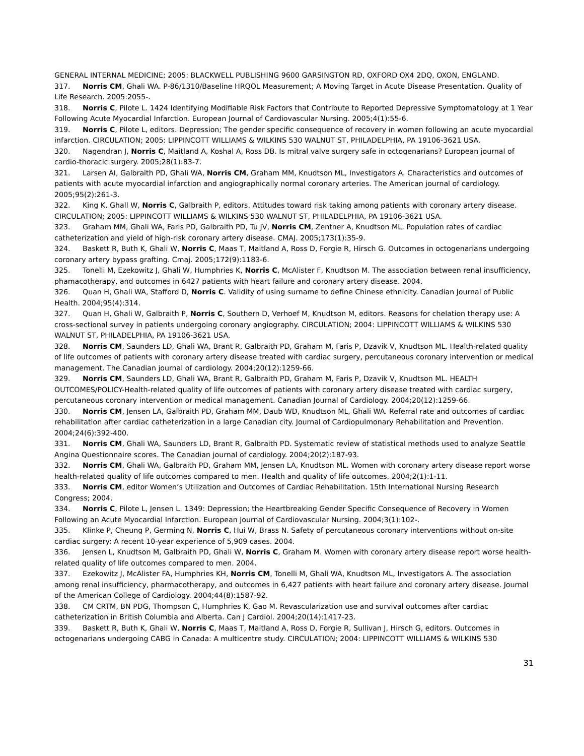GENERAL INTERNAL MEDICINE; 2005: BLACKWELL PUBLISHING 9600 GARSINGTON RD, OXFORD OX4 2DQ, OXON, ENGLAND.
317. Norris CM, Ghali WA. P-86/1310/Baseline HRQOL Measurement; A Moving Target in Acute Disease Presentation. Quality of Life Research. 2005:2055-.
318. Norris C, Pilote L. 1424 Identifying Modifiable Risk Factors that Contribute to Reported Depressive Symptomatology at 1 Year Following Acute Myocardial Infarction. European Journal of Cardiovascular Nursing. 2005;4(1):55-6.
319. Norris C, Pilote L, editors. Depression; The gender specific consequence of recovery in women following an acute myocardial infarction. CIRCULATION; 2005: LIPPINCOTT WILLIAMS & WILKINS 530 WALNUT ST, PHILADELPHIA, PA 19106-3621 USA.
320. Nagendran J, Norris C, Maitland A, Koshal A, Ross DB. Is mitral valve surgery safe in octogenarians? European journal of cardio-thoracic surgery. 2005;28(1):83-7.
321. Larsen AI, Galbraith PD, Ghali WA, Norris CM, Graham MM, Knudtson ML, Investigators A. Characteristics and outcomes of patients with acute myocardial infarction and angiographically normal coronary arteries. The American journal of cardiology. 2005;95(2):261-3.
322. King K, Ghall W, Norris C, Galbraith P, editors. Attitudes toward risk taking among patients with coronary artery disease. CIRCULATION; 2005: LIPPINCOTT WILLIAMS & WILKINS 530 WALNUT ST, PHILADELPHIA, PA 19106-3621 USA.
323. Graham MM, Ghali WA, Faris PD, Galbraith PD, Tu JV, Norris CM, Zentner A, Knudtson ML. Population rates of cardiac catheterization and yield of high-risk coronary artery disease. CMAJ. 2005;173(1):35-9.
324. Baskett R, Buth K, Ghali W, Norris C, Maas T, Maitland A, Ross D, Forgie R, Hirsch G. Outcomes in octogenarians undergoing coronary artery bypass grafting. Cmaj. 2005;172(9):1183-6.
325. Tonelli M, Ezekowitz J, Ghali W, Humphries K, Norris C, McAlister F, Knudtson M. The association between renal insufficiency, phamacotherapy, and outcomes in 6427 patients with heart failure and coronary artery disease. 2004.
326. Quan H, Ghali WA, Stafford D, Norris C. Validity of using surname to define Chinese ethnicity. Canadian Journal of Public Health. 2004;95(4):314.
327. Quan H, Ghali W, Galbraith P, Norris C, Southern D, Verhoef M, Knudtson M, editors. Reasons for chelation therapy use: A cross-sectional survey in patients undergoing coronary angiography. CIRCULATION; 2004: LIPPINCOTT WILLIAMS & WILKINS 530 WALNUT ST, PHILADELPHIA, PA 19106-3621 USA.
328. Norris CM, Saunders LD, Ghali WA, Brant R, Galbraith PD, Graham M, Faris P, Dzavik V, Knudtson ML. Health-related quality of life outcomes of patients with coronary artery disease treated with cardiac surgery, percutaneous coronary intervention or medical management. The Canadian journal of cardiology. 2004;20(12):1259-66.
329. Norris CM, Saunders LD, Ghali WA, Brant R, Galbraith PD, Graham M, Faris P, Dzavik V, Knudtson ML. HEALTH OUTCOMES/POLICY-Health-related quality of life outcomes of patients with coronary artery disease treated with cardiac surgery, percutaneous coronary intervention or medical management. Canadian Journal of Cardiology. 2004;20(12):1259-66.
330. Norris CM, Jensen LA, Galbraith PD, Graham MM, Daub WD, Knudtson ML, Ghali WA. Referral rate and outcomes of cardiac rehabilitation after cardiac catheterization in a large Canadian city. Journal of Cardiopulmonary Rehabilitation and Prevention. 2004;24(6):392-400.
331. Norris CM, Ghali WA, Saunders LD, Brant R, Galbraith PD. Systematic review of statistical methods used to analyze Seattle Angina Questionnaire scores. The Canadian journal of cardiology. 2004;20(2):187-93.
332. Norris CM, Ghali WA, Galbraith PD, Graham MM, Jensen LA, Knudtson ML. Women with coronary artery disease report worse health-related quality of life outcomes compared to men. Health and quality of life outcomes. 2004;2(1):1-11.
333. Norris CM, editor Women’s Utilization and Outcomes of Cardiac Rehabilitation. 15th International Nursing Research Congress; 2004.
334. Norris C, Pilote L, Jensen L. 1349: Depression; the Heartbreaking Gender Specific Consequence of Recovery in Women Following an Acute Myocardial Infarction. European Journal of Cardiovascular Nursing. 2004;3(1):102-.
335. Klinke P, Cheung P, Germing N, Norris C, Hui W, Brass N. Safety of percutaneous coronary interventions without on-site cardiac surgery: A recent 10-year experience of 5,909 cases. 2004.
336. Jensen L, Knudtson M, Galbraith PD, Ghali W, Norris C, Graham M. Women with coronary artery disease report worse health-related quality of life outcomes compared to men. 2004.
337. Ezekowitz J, McAlister FA, Humphries KH, Norris CM, Tonelli M, Ghali WA, Knudtson ML, Investigators A. The association among renal insufficiency, pharmacotherapy, and outcomes in 6,427 patients with heart failure and coronary artery disease. Journal of the American College of Cardiology. 2004;44(8):1587-92.
338. CM CRTM, BN PDG, Thompson C, Humphries K, Gao M. Revascularization use and survival outcomes after cardiac catheterization in British Columbia and Alberta. Can J Cardiol. 2004;20(14):1417-23.
339. Baskett R, Buth K, Ghali W, Norris C, Maas T, Maitland A, Ross D, Forgie R, Sullivan J, Hirsch G, editors. Outcomes in octogenarians undergoing CABG in Canada: A multicentre study. CIRCULATION; 2004: LIPPINCOTT WILLIAMS & WILKINS 530
31